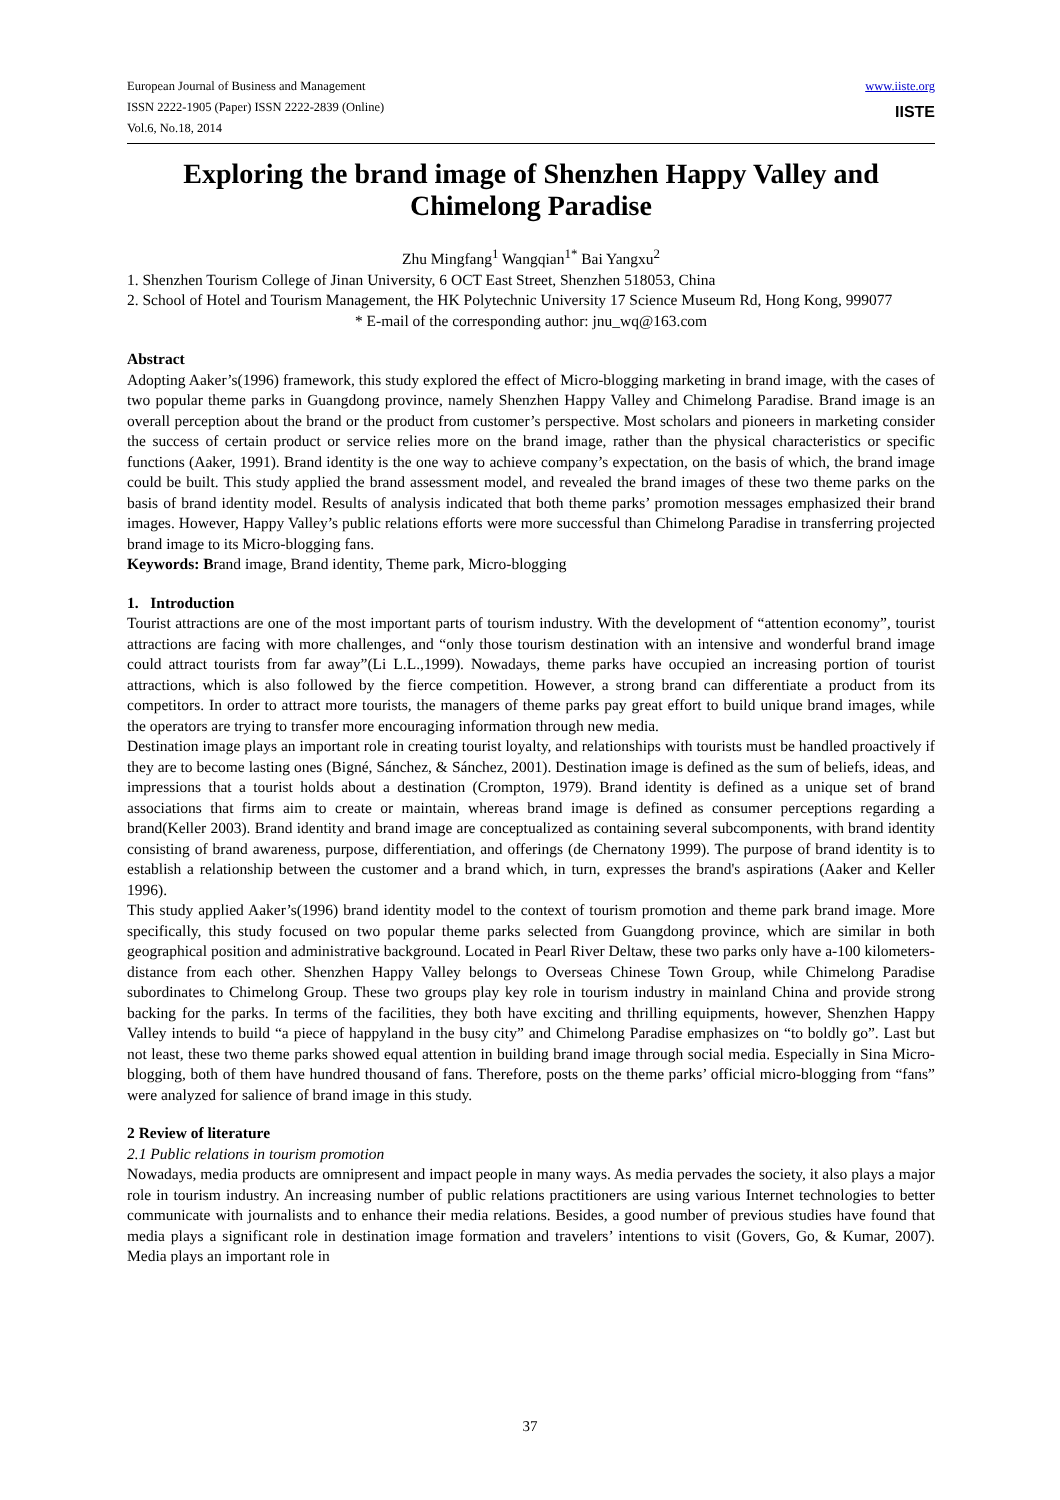European Journal of Business and Management
ISSN 2222-1905 (Paper) ISSN 2222-2839 (Online)
Vol.6, No.18, 2014
www.iiste.org
IISTE
Exploring the brand image of Shenzhen Happy Valley and Chimelong Paradise
Zhu Mingfang<sup>1</sup> Wangqian<sup>1*</sup> Bai Yangxu<sup>2</sup>
1. Shenzhen Tourism College of Jinan University, 6 OCT East Street, Shenzhen 518053, China
2. School of Hotel and Tourism Management, the HK Polytechnic University 17 Science Museum Rd, Hong Kong, 999077
* E-mail of the corresponding author: jnu_wq@163.com
Abstract
Adopting Aaker’s(1996) framework, this study explored the effect of Micro-blogging marketing in brand image, with the cases of two popular theme parks in Guangdong province, namely Shenzhen Happy Valley and Chimelong Paradise. Brand image is an overall perception about the brand or the product from customer’s perspective. Most scholars and pioneers in marketing consider the success of certain product or service relies more on the brand image, rather than the physical characteristics or specific functions (Aaker, 1991). Brand identity is the one way to achieve company’s expectation, on the basis of which, the brand image could be built. This study applied the brand assessment model, and revealed the brand images of these two theme parks on the basis of brand identity model. Results of analysis indicated that both theme parks’ promotion messages emphasized their brand images. However, Happy Valley’s public relations efforts were more successful than Chimelong Paradise in transferring projected brand image to its Micro-blogging fans.
Keywords: Brand image, Brand identity, Theme park, Micro-blogging
1. Introduction
Tourist attractions are one of the most important parts of tourism industry. With the development of “attention economy”, tourist attractions are facing with more challenges, and “only those tourism destination with an intensive and wonderful brand image could attract tourists from far away”(Li L.L.,1999). Nowadays, theme parks have occupied an increasing portion of tourist attractions, which is also followed by the fierce competition. However, a strong brand can differentiate a product from its competitors. In order to attract more tourists, the managers of theme parks pay great effort to build unique brand images, while the operators are trying to transfer more encouraging information through new media.
Destination image plays an important role in creating tourist loyalty, and relationships with tourists must be handled proactively if they are to become lasting ones (Bigné, Sánchez, & Sánchez, 2001). Destination image is defined as the sum of beliefs, ideas, and impressions that a tourist holds about a destination (Crompton, 1979). Brand identity is defined as a unique set of brand associations that firms aim to create or maintain, whereas brand image is defined as consumer perceptions regarding a brand(Keller 2003). Brand identity and brand image are conceptualized as containing several subcomponents, with brand identity consisting of brand awareness, purpose, differentiation, and offerings (de Chernatony 1999). The purpose of brand identity is to establish a relationship between the customer and a brand which, in turn, expresses the brand's aspirations (Aaker and Keller 1996).
This study applied Aaker’s(1996) brand identity model to the context of tourism promotion and theme park brand image. More specifically, this study focused on two popular theme parks selected from Guangdong province, which are similar in both geographical position and administrative background. Located in Pearl River Deltaw, these two parks only have a-100 kilometers-distance from each other. Shenzhen Happy Valley belongs to Overseas Chinese Town Group, while Chimelong Paradise subordinates to Chimelong Group. These two groups play key role in tourism industry in mainland China and provide strong backing for the parks. In terms of the facilities, they both have exciting and thrilling equipments, however, Shenzhen Happy Valley intends to build “a piece of happyland in the busy city” and Chimelong Paradise emphasizes on “to boldly go”. Last but not least, these two theme parks showed equal attention in building brand image through social media. Especially in Sina Micro-blogging, both of them have hundred thousand of fans. Therefore, posts on the theme parks’ official micro-blogging from “fans” were analyzed for salience of brand image in this study.
2 Review of literature
2.1 Public relations in tourism promotion
Nowadays, media products are omnipresent and impact people in many ways. As media pervades the society, it also plays a major role in tourism industry. An increasing number of public relations practitioners are using various Internet technologies to better communicate with journalists and to enhance their media relations. Besides, a good number of previous studies have found that media plays a significant role in destination image formation and travelers’ intentions to visit (Govers, Go, & Kumar, 2007). Media plays an important role in
37